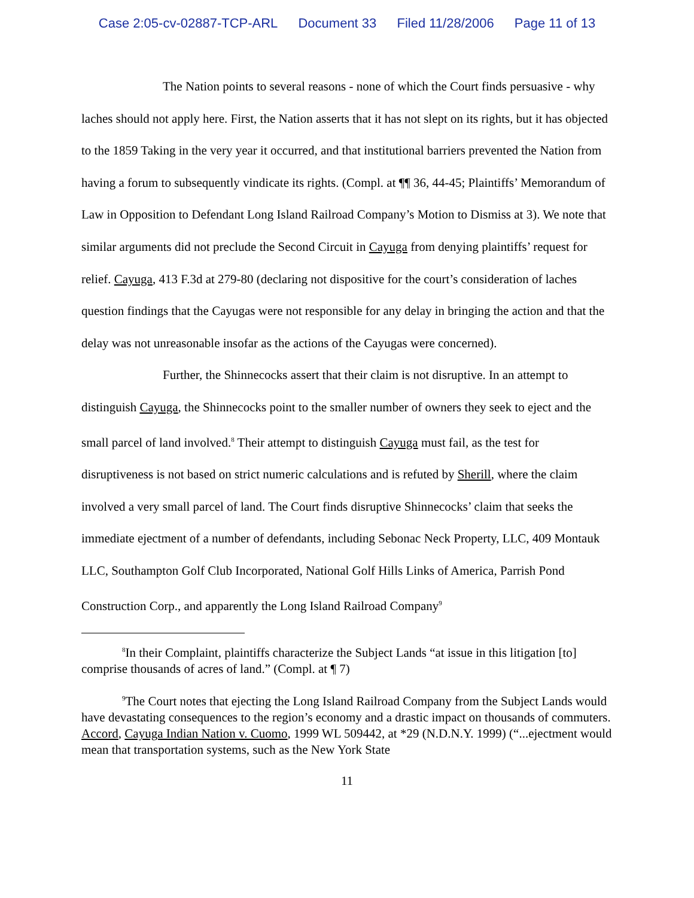Case 2:05-cv-02887-TCP-ARL Document 33 Filed 11/28/2006 Page 11 of 13
The Nation points to several reasons - none of which the Court finds persuasive - why laches should not apply here. First, the Nation asserts that it has not slept on its rights, but it has objected to the 1859 Taking in the very year it occurred, and that institutional barriers prevented the Nation from having a forum to subsequently vindicate its rights. (Compl. at ¶¶ 36, 44-45; Plaintiffs’ Memorandum of Law in Opposition to Defendant Long Island Railroad Company’s Motion to Dismiss at 3). We note that similar arguments did not preclude the Second Circuit in Cayuga from denying plaintiffs’ request for relief. Cayuga, 413 F.3d at 279-80 (declaring not dispositive for the court’s consideration of laches question findings that the Cayugas were not responsible for any delay in bringing the action and that the delay was not unreasonable insofar as the actions of the Cayugas were concerned).
Further, the Shinnecocks assert that their claim is not disruptive. In an attempt to distinguish Cayuga, the Shinnecocks point to the smaller number of owners they seek to eject and the small parcel of land involved.<sup>8</sup> Their attempt to distinguish Cayuga must fail, as the test for disruptiveness is not based on strict numeric calculations and is refuted by Sherill, where the claim involved a very small parcel of land. The Court finds disruptive Shinnecocks’ claim that seeks the immediate ejectment of a number of defendants, including Sebonac Neck Property, LLC, 409 Montauk LLC, Southampton Golf Club Incorporated, National Golf Hills Links of America, Parrish Pond Construction Corp., and apparently the Long Island Railroad Company<sup>9</sup>
<sup>8</sup> In their Complaint, plaintiffs characterize the Subject Lands “at issue in this litigation [to] comprise thousands of acres of land.” (Compl. at ¶ 7)
<sup>9</sup> The Court notes that ejecting the Long Island Railroad Company from the Subject Lands would have devastating consequences to the region’s economy and a drastic impact on thousands of commuters. Accord, Cayuga Indian Nation v. Cuomo, 1999 WL 509442, at *29 (N.D.N.Y. 1999) (“...ejectment would mean that transportation systems, such as the New York State
11